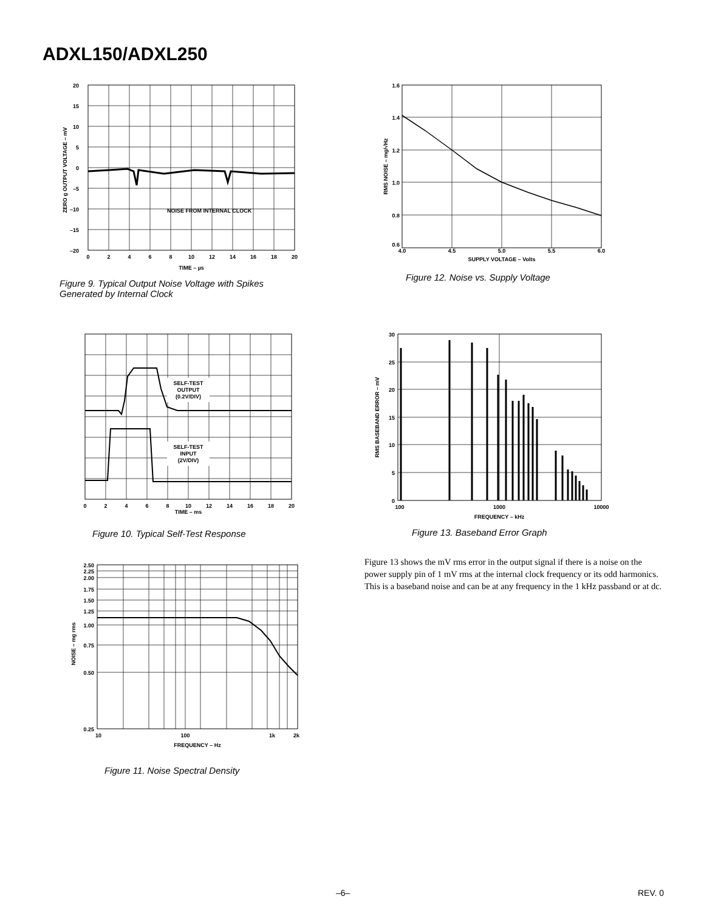ADXL150/ADXL250
NOISE FROM INTERNAL CLOCK
20
15
10
5
0
–5
–10
–15
–20
0
2
4
6
8
10
12
14
16
18
20
TIME – µs
ZERO g OUTPUT VOLTAGE – mV
Figure 9. Typical Output Noise Voltage with Spikes
Generated by Internal Clock
SELF-TEST
OUTPUT
(0.2V/DIV)
SELF-TEST
INPUT
(2V/DIV)
0
2
4
6
8
10
12
14
16
18
20
TIME – ms
Figure 10. Typical Self-Test Response
2.50
2.25
2.00
1.75
1.50
1.25
1.00
0.75
0.50
0.25
10
100
1k
2k
FREQUENCY – Hz
NOISE – mg rms
Figure 11. Noise Spectral Density
1.6
1.4
1.2
1.0
0.8
0.6
4.0
4.5
5.0
5.5
6.0
SUPPLY VOLTAGE – Volts
RMS NOISE – mg/√Hz
Figure 12. Noise vs. Supply Voltage
30
25
20
15
10
5
0
100
1000
10000
FREQUENCY – kHz
RMS BASEBAND ERROR – mV
Figure 13. Baseband Error Graph
Figure 13 shows the mV rms error in the output signal if there is a noise on the power supply pin of 1 mV rms at the internal clock frequency or its odd harmonics. This is a baseband noise and can be at any frequency in the 1 kHz passband or at dc.
–6– REV. 0